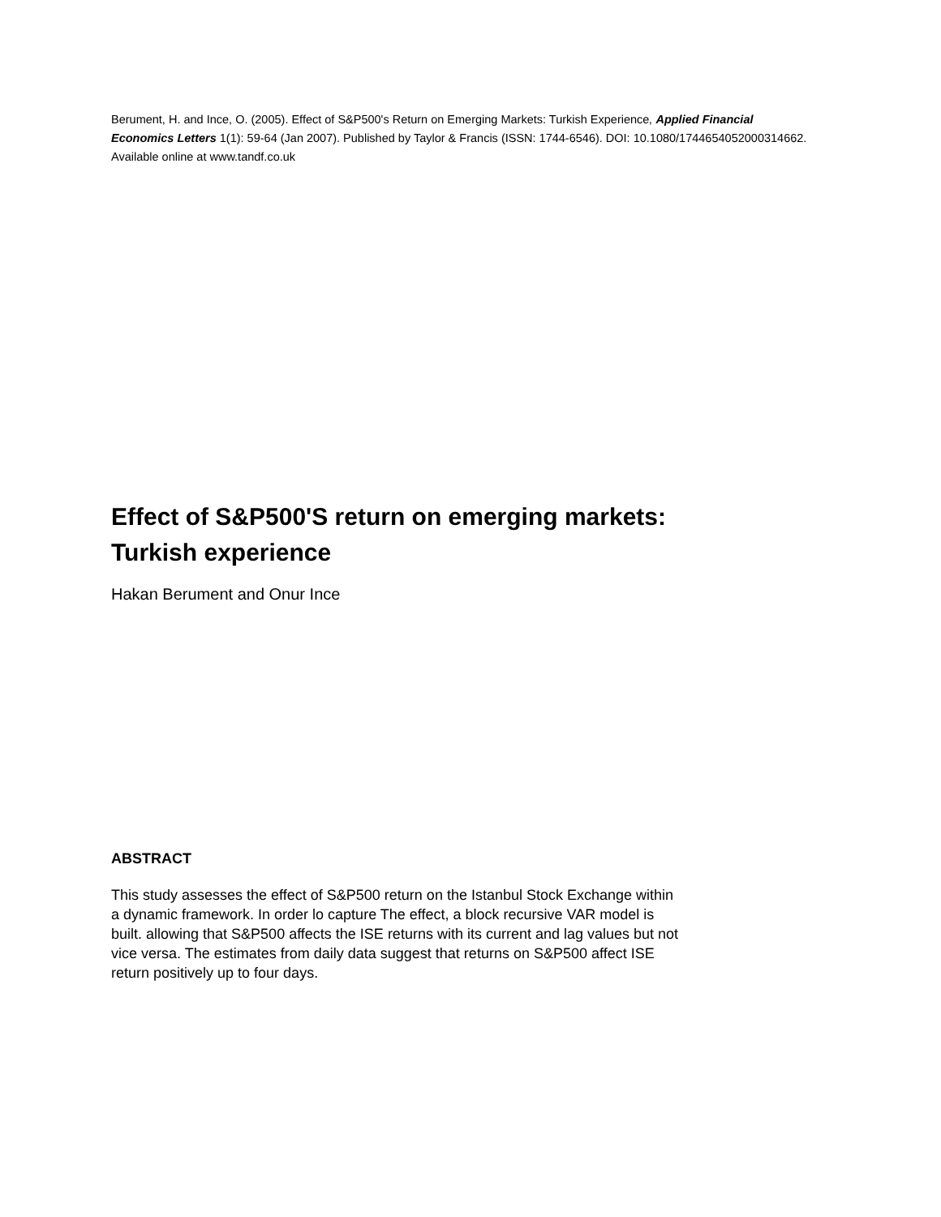Berument, H. and Ince, O. (2005). Effect of S&P500's Return on Emerging Markets: Turkish Experience, Applied Financial Economics Letters 1(1): 59-64 (Jan 2007). Published by Taylor & Francis (ISSN: 1744-6546). DOI: 10.1080/1744654052000314662. Available online at www.tandf.co.uk
Effect of S&P500'S return on emerging markets:
Turkish experience
Hakan Berument and Onur Ince
ABSTRACT
This study assesses the effect of S&P500 return on the Istanbul Stock Exchange within a dynamic framework. In order lo capture The effect, a block recursive VAR model is built. allowing that S&P500 affects the ISE returns with its current and lag values but not vice versa. The estimates from daily data suggest that returns on S&P500 affect ISE return positively up to four days.